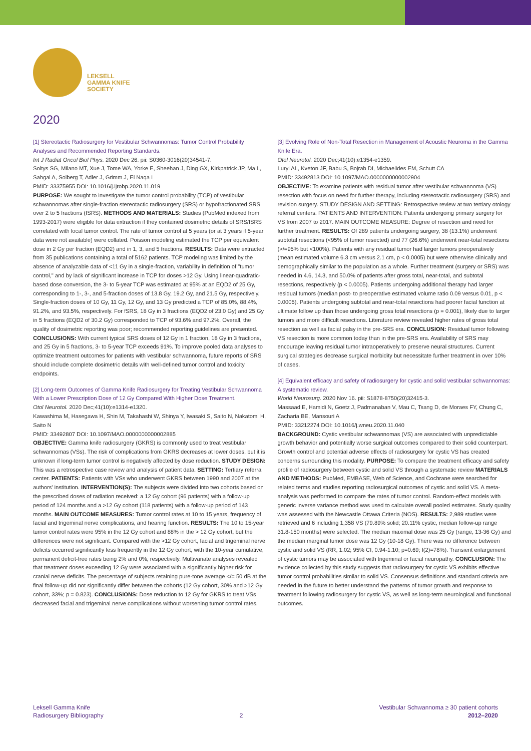LEKSELL
GAMMA KNIFE
SOCIETY
2020
[1] Stereotactic Radiosurgery for Vestibular Schwannomas: Tumor Control Probability Analyses and Recommended Reporting Standards.
Int J Radiat Oncol Biol Phys. 2020 Dec 26. pii: S0360-3016(20)34541-7.
Soltys SG, Milano MT, Xue J, Tome WA, Yorke E, Sheehan J, Ding GX, Kirkpatrick JP, Ma L, Sahgal A, Solberg T, Adler J, Grimm J, El Naqa I
PMID: 33375955 DOI: 10.1016/j.ijrobp.2020.11.019
PURPOSE: We sought to investigate the tumor control probability (TCP) of vestibular schwannomas after single-fraction stereotactic radiosurgery (SRS) or hypofractionated SRS over 2 to 5 fractions (fSRS). METHODS AND MATERIALS: Studies (PubMed indexed from 1993-2017) were eligible for data extraction if they contained dosimetric details of SRS/fSRS correlated with local tumor control. The rate of tumor control at 5 years (or at 3 years if 5-year data were not available) were collated. Poisson modeling estimated the TCP per equivalent dose in 2 Gy per fraction (EQD2) and in 1, 3, and 5 fractions. RESULTS: Data were extracted from 35 publications containing a total of 5162 patients. TCP modeling was limited by the absence of analyzable data of <11 Gy in a single-fraction, variability in definition of "tumor control," and by lack of significant increase in TCP for doses >12 Gy. Using linear-quadratic-based dose conversion, the 3- to 5-year TCP was estimated at 95% at an EQD2 of 25 Gy, corresponding to 1-, 3-, and 5-fraction doses of 13.8 Gy, 19.2 Gy, and 21.5 Gy, respectively. Single-fraction doses of 10 Gy, 11 Gy, 12 Gy, and 13 Gy predicted a TCP of 85.0%, 88.4%, 91.2%, and 93.5%, respectively. For fSRS, 18 Gy in 3 fractions (EQD2 of 23.0 Gy) and 25 Gy in 5 fractions (EQD2 of 30.2 Gy) corresponded to TCP of 93.6% and 97.2%. Overall, the quality of dosimetric reporting was poor; recommended reporting guidelines are presented. CONCLUSIONS: With current typical SRS doses of 12 Gy in 1 fraction, 18 Gy in 3 fractions, and 25 Gy in 5 fractions, 3- to 5-year TCP exceeds 91%. To improve pooled data analyses to optimize treatment outcomes for patients with vestibular schwannoma, future reports of SRS should include complete dosimetric details with well-defined tumor control and toxicity endpoints.
[2] Long-term Outcomes of Gamma Knife Radiosurgery for Treating Vestibular Schwannoma With a Lower Prescription Dose of 12 Gy Compared With Higher Dose Treatment.
Otol Neurotol. 2020 Dec;41(10):e1314-e1320.
Kawashima M, Hasegawa H, Shin M, Takahashi W, Shinya Y, Iwasaki S, Saito N, Nakatomi H, Saito N
PMID: 33492807 DOI: 10.1097/MAO.0000000000002885
OBJECTIVE: Gamma knife radiosurgery (GKRS) is commonly used to treat vestibular schwannomas (VSs). The risk of complications from GKRS decreases at lower doses, but it is unknown if long-term tumor control is negatively affected by dose reduction. STUDY DESIGN: This was a retrospective case review and analysis of patient data. SETTING: Tertiary referral center. PATIENTS: Patients with VSs who underwent GKRS between 1990 and 2007 at the authors' institution. INTERVENTION(S): The subjects were divided into two cohorts based on the prescribed doses of radiation received: a 12 Gy cohort (96 patients) with a follow-up period of 124 months and a >12 Gy cohort (118 patients) with a follow-up period of 143 months. MAIN OUTCOME MEASURES: Tumor control rates at 10 to 15 years, frequency of facial and trigeminal nerve complications, and hearing function. RESULTS: The 10 to 15-year tumor control rates were 95% in the 12 Gy cohort and 88% in the > 12 Gy cohort, but the differences were not significant. Compared with the >12 Gy cohort, facial and trigeminal nerve deficits occurred significantly less frequently in the 12 Gy cohort, with the 10-year cumulative, permanent deficit-free rates being 2% and 0%, respectively. Multivariate analyses revealed that treatment doses exceeding 12 Gy were associated with a significantly higher risk for cranial nerve deficits. The percentage of subjects retaining pure-tone average </= 50 dB at the final follow-up did not significantly differ between the cohorts (12 Gy cohort, 30% and >12 Gy cohort, 33%; p = 0.823). CONCLUSIONS: Dose reduction to 12 Gy for GKRS to treat VSs decreased facial and trigeminal nerve complications without worsening tumor control rates.
[3] Evolving Role of Non-Total Resection in Management of Acoustic Neuroma in the Gamma Knife Era.
Otol Neurotol. 2020 Dec;41(10):e1354-e1359.
Luryi AL, Kveton JF, Babu S, Bojrab DI, Michaelides EM, Schutt CA
PMID: 33492813 DOI: 10.1097/MAO.0000000000002904
OBJECTIVE: To examine patients with residual tumor after vestibular schwannoma (VS) resection with focus on need for further therapy, including stereotactic radiosurgery (SRS) and revision surgery. STUDY DESIGN AND SETTING: Retrospective review at two tertiary otology referral centers. PATIENTS AND INTERVENTION: Patients undergoing primary surgery for VS from 2007 to 2017. MAIN OUTCOME MEASURE: Degree of resection and need for further treatment. RESULTS: Of 289 patients undergoing surgery, 38 (13.1%) underwent subtotal resections (<95% of tumor resected) and 77 (26.6%) underwent near-total resections (>/=95% but <100%). Patients with any residual tumor had larger tumors preoperatively (mean estimated volume 6.3 cm versus 2.1 cm, p < 0.0005) but were otherwise clinically and demographically similar to the population as a whole. Further treatment (surgery or SRS) was needed in 4.6, 14.3, and 50.0% of patients after gross total, near-total, and subtotal resections, respectively (p < 0.0005). Patients undergoing additional therapy had larger residual tumors (median post- to preoperative estimated volume ratio 0.09 versus 0.01, p < 0.0005). Patients undergoing subtotal and near-total resections had poorer facial function at ultimate follow up than those undergoing gross total resections (p = 0.001), likely due to larger tumors and more difficult resections. Literature review revealed higher rates of gross total resection as well as facial palsy in the pre-SRS era. CONCLUSION: Residual tumor following VS resection is more common today than in the pre-SRS era. Availability of SRS may encourage leaving residual tumor intraoperatively to preserve neural structures. Current surgical strategies decrease surgical morbidity but necessitate further treatment in over 10% of cases.
[4] Equivalent efficacy and safety of radiosurgery for cystic and solid vestibular schwannomas: A systematic review.
World Neurosurg. 2020 Nov 16. pii: S1878-8750(20)32415-3.
Massaad E, Hamidi N, Goetz J, Padmanaban V, Mau C, Tsang D, de Moraes FY, Chung C, Zacharia BE, Mansouri A
PMID: 33212274 DOI: 10.1016/j.wneu.2020.11.040
BACKGROUND: Cystic vestibular schwannomas (VS) are associated with unpredictable growth behavior and potentially worse surgical outcomes compared to their solid counterpart. Growth control and potential adverse effects of radiosurgery for cystic VS has created concerns surrounding this modality. PURPOSE: To compare the treatment efficacy and safety profile of radiosurgery between cystic and solid VS through a systematic review MATERIALS AND METHODS: PubMed, EMBASE, Web of Science, and Cochrane were searched for related terms and studies reporting radiosurgical outcomes of cystic and solid VS. A meta-analysis was performed to compare the rates of tumor control. Random-effect models with generic inverse variance method was used to calculate overall pooled estimates. Study quality was assessed with the Newcastle Ottawa Criteria (NOS). RESULTS: 2,989 studies were retrieved and 6 including 1,358 VS (79.89% solid; 20.11% cystic, median follow-up range 31.8-150 months) were selected. The median maximal dose was 25 Gy (range, 13-36 Gy) and the median marginal tumor dose was 12 Gy (10-18 Gy). There was no difference between cystic and solid VS (RR, 1.02; 95% CI, 0.94-1.10; p=0.69; I(2)=78%). Transient enlargement of cystic tumors may be associated with trigeminal or facial neuropathy. CONCLUSION: The evidence collected by this study suggests that radiosurgery for cystic VS exhibits effective tumor control probabilities similar to solid VS. Consensus definitions and standard criteria are needed in the future to better understand the patterns of tumor growth and response to treatment following radiosurgery for cystic VS, as well as long-term neurological and functional outcomes.
Leksell Gamma Knife
Radiosurgery Bibliography
2
Vestibular Schwannoma ≥ 30 patient cohorts
2012–2020